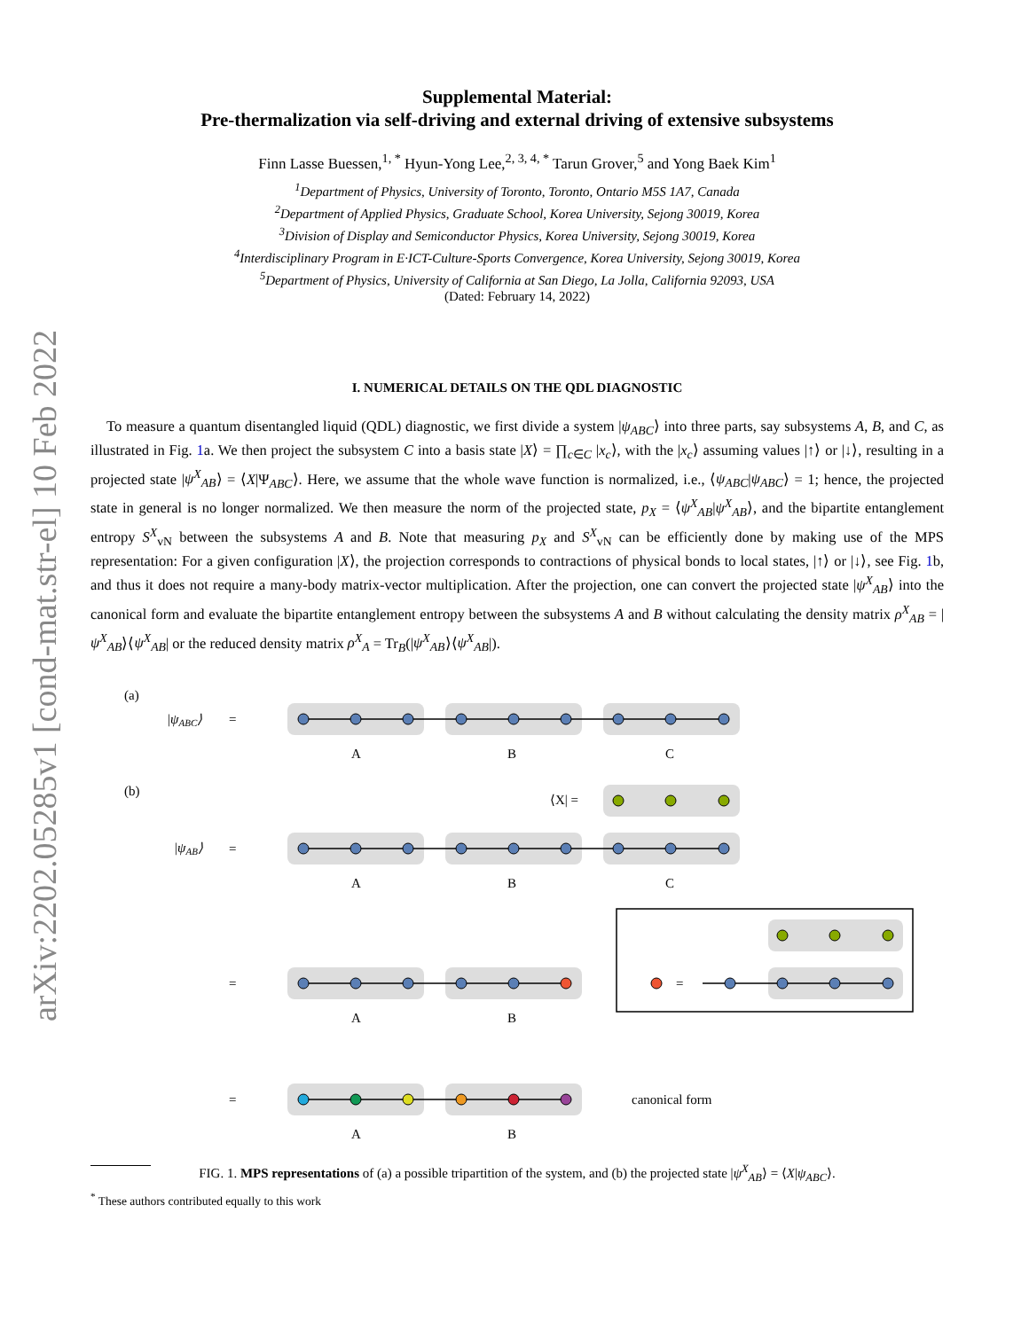arXiv:2202.05285v1 [cond-mat.str-el] 10 Feb 2022
Supplemental Material:
Pre-thermalization via self-driving and external driving of extensive subsystems
Finn Lasse Buessen,<sup>1, *</sup> Hyun-Yong Lee,<sup>2, 3, 4, *</sup> Tarun Grover,<sup>5</sup> and Yong Baek Kim<sup>1</sup>
<sup>1</sup> Department of Physics, University of Toronto, Toronto, Ontario M5S 1A7, Canada
<sup>2</sup> Department of Applied Physics, Graduate School, Korea University, Sejong 30019, Korea
<sup>3</sup> Division of Display and Semiconductor Physics, Korea University, Sejong 30019, Korea
<sup>4</sup> Interdisciplinary Program in E·ICT-Culture-Sports Convergence, Korea University, Sejong 30019, Korea
<sup>5</sup> Department of Physics, University of California at San Diego, La Jolla, California 92093, USA
(Dated: February 14, 2022)
I. NUMERICAL DETAILS ON THE QDL DIAGNOSTIC
To measure a quantum disentangled liquid (QDL) diagnostic, we first divide a system |ψ<sub>ABC</sub>⟩ into three parts, say subsystems A, B, and C, as illustrated in Fig. 1a. We then project the subsystem C into a basis state |X⟩ = ∏<sub>c∈C</sub> |x<sub>c</sub>⟩, with the |x<sub>c</sub>⟩ assuming values |↑⟩ or |↓⟩, resulting in a projected state |ψ<sup>X</sup><sub>AB</sub>⟩ = ⟨X|Ψ<sub>ABC</sub>⟩. Here, we assume that the whole wave function is normalized, i.e., ⟨ψ<sub>ABC</sub>|ψ<sub>ABC</sub>⟩ = 1; hence, the projected state in general is no longer normalized. We then measure the norm of the projected state, p<sub>X</sub> = ⟨ψ<sup>X</sup><sub>AB</sub>|ψ<sup>X</sup><sub>AB</sub>⟩, and the bipartite entanglement entropy S<sup>X</sup><sub>vN</sub> between the subsystems A and B. Note that measuring p<sub>X</sub> and S<sup>X</sup><sub>vN</sub> can be efficiently done by making use of the MPS representation: For a given configuration |X⟩, the projection corresponds to contractions of physical bonds to local states, |↑⟩ or |↓⟩, see Fig. 1b, and thus it does not require a many-body matrix-vector multiplication. After the projection, one can convert the projected state |ψ<sup>X</sup><sub>AB</sub>⟩ into the canonical form and evaluate the bipartite entanglement entropy between the subsystems A and B without calculating the density matrix ρ<sup>X</sup><sub>AB</sub> = |ψ<sup>X</sup><sub>AB</sub>⟩⟨ψ<sup>X</sup><sub>AB</sub>| or the reduced density matrix ρ<sup>X</sup><sub>A</sub> = Tr<sub>B</sub>(|ψ<sup>X</sup><sub>AB</sub>⟩⟨ψ<sup>X</sup><sub>AB</sub>|).
(a)
|ψABC⟩
=
A
B
C
(b)
⟨X| =
|ψAB⟩
=
A
B
C
=
A
B
=
=
A
B
canonical form
FIG. 1. MPS representations of (a) a possible tripartition of the system, and (b) the projected state |ψ<sup>X</sup><sub>AB</sub>⟩ = ⟨X|ψ<sub>ABC</sub>⟩.
<sup>*</sup> These authors contributed equally to this work